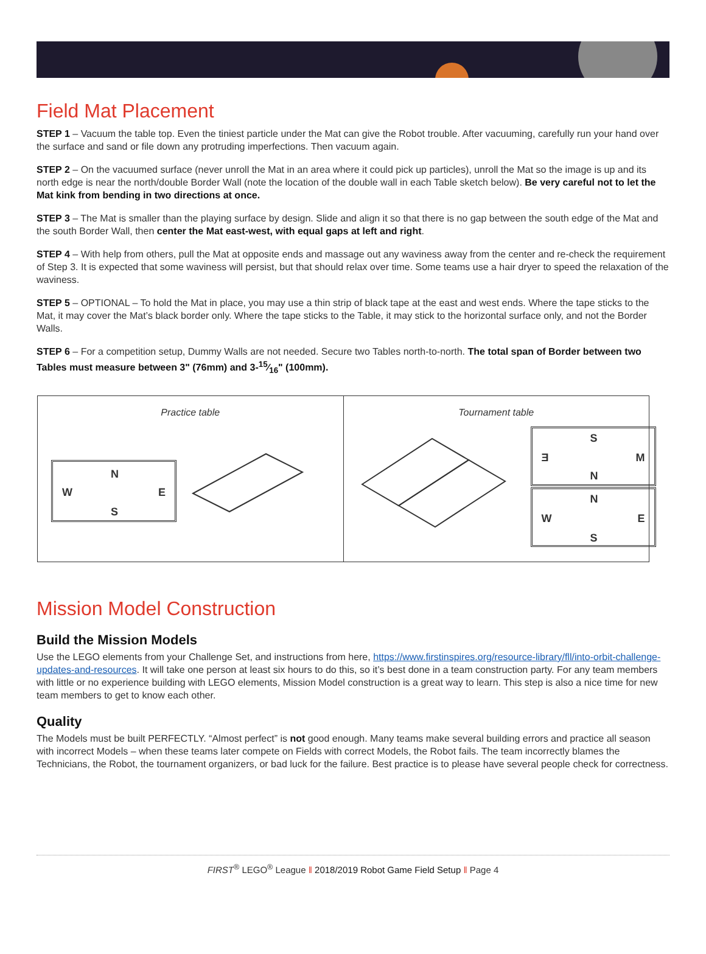Field Mat Placement
STEP 1 – Vacuum the table top. Even the tiniest particle under the Mat can give the Robot trouble. After vacuuming, carefully run your hand over the surface and sand or file down any protruding imperfections. Then vacuum again.
STEP 2 – On the vacuumed surface (never unroll the Mat in an area where it could pick up particles), unroll the Mat so the image is up and its north edge is near the north/double Border Wall (note the location of the double wall in each Table sketch below). Be very careful not to let the Mat kink from bending in two directions at once.
STEP 3 – The Mat is smaller than the playing surface by design. Slide and align it so that there is no gap between the south edge of the Mat and the south Border Wall, then center the Mat east-west, with equal gaps at left and right.
STEP 4 – With help from others, pull the Mat at opposite ends and massage out any waviness away from the center and re-check the requirement of Step 3. It is expected that some waviness will persist, but that should relax over time. Some teams use a hair dryer to speed the relaxation of the waviness.
STEP 5 – OPTIONAL – To hold the Mat in place, you may use a thin strip of black tape at the east and west ends. Where the tape sticks to the Mat, it may cover the Mat’s black border only. Where the tape sticks to the Table, it may stick to the horizontal surface only, and not the Border Walls.
STEP 6 – For a competition setup, Dummy Walls are not needed. Secure two Tables north-to-north. The total span of Border between two Tables must measure between 3" (76mm) and 3-15⁄16" (100mm).
Practice table
N
W E
S
Tournament table
S
Ǝ M
N
N
W E
S
Mission Model Construction
Build the Mission Models
Use the LEGO elements from your Challenge Set, and instructions from here, https://www.firstinspires.org/resource-library/fll/into-orbit-challenge-updates-and-resources. It will take one person at least six hours to do this, so it’s best done in a team construction party. For any team members with little or no experience building with LEGO elements, Mission Model construction is a great way to learn. This step is also a nice time for new team members to get to know each other.
Quality
The Models must be built PERFECTLY. “Almost perfect” is not good enough. Many teams make several building errors and practice all season with incorrect Models – when these teams later compete on Fields with correct Models, the Robot fails. The team incorrectly blames the Technicians, the Robot, the tournament organizers, or bad luck for the failure. Best practice is to please have several people check for correctness.
FIRST<sup>®</sup> LEGO<sup>®</sup> League ‖ 2018/2019 Robot Game Field Setup ‖ Page 4